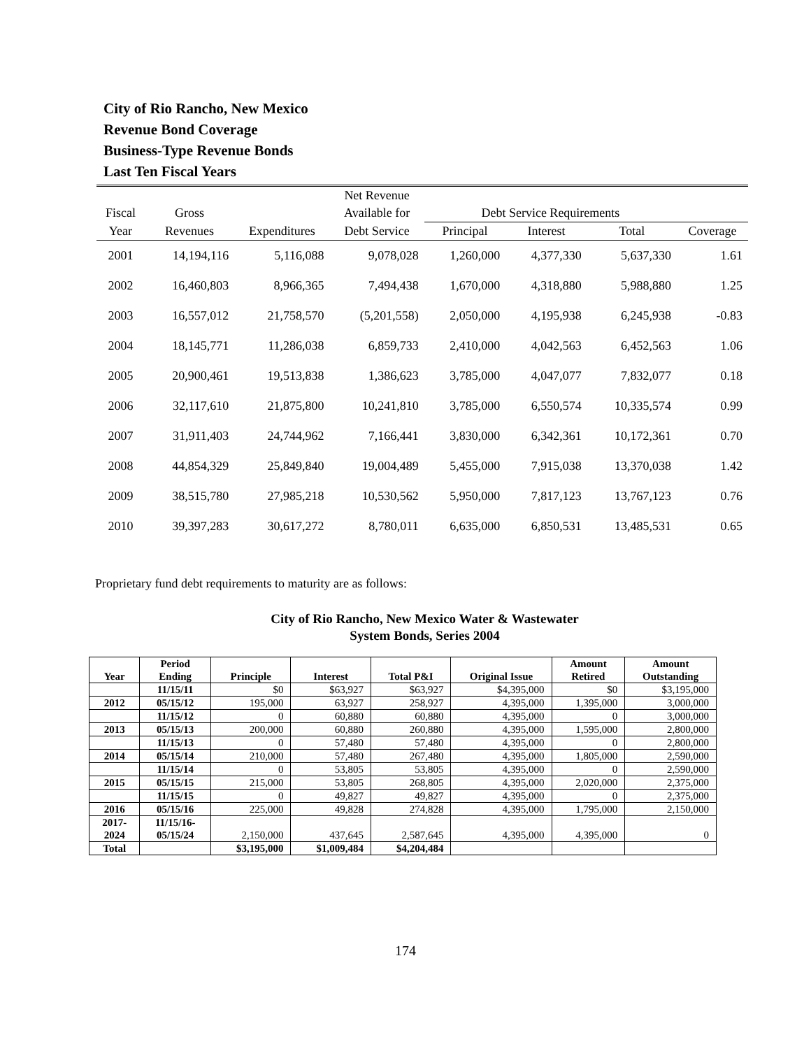City of Rio Rancho, New Mexico
Revenue Bond Coverage
Business-Type Revenue Bonds
Last Ten Fiscal Years
| | | | Net Revenue | | | | |
| --- | --- | --- | --- | --- | --- | --- | --- |
| Fiscal | Gross | | Available for | Debt Service Requirements | | | |
| Year | Revenues | Expenditures | Debt Service | Principal | Interest | Total | Coverage |
| 2001 | 14,194,116 | 5,116,088 | 9,078,028 | 1,260,000 | 4,377,330 | 5,637,330 | 1.61 |
| 2002 | 16,460,803 | 8,966,365 | 7,494,438 | 1,670,000 | 4,318,880 | 5,988,880 | 1.25 |
| 2003 | 16,557,012 | 21,758,570 | (5,201,558) | 2,050,000 | 4,195,938 | 6,245,938 | -0.83 |
| 2004 | 18,145,771 | 11,286,038 | 6,859,733 | 2,410,000 | 4,042,563 | 6,452,563 | 1.06 |
| 2005 | 20,900,461 | 19,513,838 | 1,386,623 | 3,785,000 | 4,047,077 | 7,832,077 | 0.18 |
| 2006 | 32,117,610 | 21,875,800 | 10,241,810 | 3,785,000 | 6,550,574 | 10,335,574 | 0.99 |
| 2007 | 31,911,403 | 24,744,962 | 7,166,441 | 3,830,000 | 6,342,361 | 10,172,361 | 0.70 |
| 2008 | 44,854,329 | 25,849,840 | 19,004,489 | 5,455,000 | 7,915,038 | 13,370,038 | 1.42 |
| 2009 | 38,515,780 | 27,985,218 | 10,530,562 | 5,950,000 | 7,817,123 | 13,767,123 | 0.76 |
| 2010 | 39,397,283 | 30,617,272 | 8,780,011 | 6,635,000 | 6,850,531 | 13,485,531 | 0.65 |
Proprietary fund debt requirements to maturity are as follows:
City of Rio Rancho, New Mexico Water & Wastewater
System Bonds, Series 2004
| Year | Period Ending | Principle | Interest | Total P&I | Original Issue | Amount Retired | Amount Outstanding |
| --- | --- | --- | --- | --- | --- | --- | --- |
| | 11/15/11 | $0 | $63,927 | $63,927 | $4,395,000 | $0 | $3,195,000 |
| 2012 | 05/15/12 | 195,000 | 63,927 | 258,927 | 4,395,000 | 1,395,000 | 3,000,000 |
| | 11/15/12 | 0 | 60,880 | 60,880 | 4,395,000 | 0 | 3,000,000 |
| 2013 | 05/15/13 | 200,000 | 60,880 | 260,880 | 4,395,000 | 1,595,000 | 2,800,000 |
| | 11/15/13 | 0 | 57,480 | 57,480 | 4,395,000 | 0 | 2,800,000 |
| 2014 | 05/15/14 | 210,000 | 57,480 | 267,480 | 4,395,000 | 1,805,000 | 2,590,000 |
| | 11/15/14 | 0 | 53,805 | 53,805 | 4,395,000 | 0 | 2,590,000 |
| 2015 | 05/15/15 | 215,000 | 53,805 | 268,805 | 4,395,000 | 2,020,000 | 2,375,000 |
| | 11/15/15 | 0 | 49,827 | 49,827 | 4,395,000 | 0 | 2,375,000 |
| 2016 | 05/15/16 | 225,000 | 49,828 | 274,828 | 4,395,000 | 1,795,000 | 2,150,000 |
| 2017- 2024 | 11/15/16- 05/15/24 | 2,150,000 | 437,645 | 2,587,645 | 4,395,000 | 4,395,000 | 0 |
| Total | | $3,195,000 | $1,009,484 | $4,204,484 | | | |
174